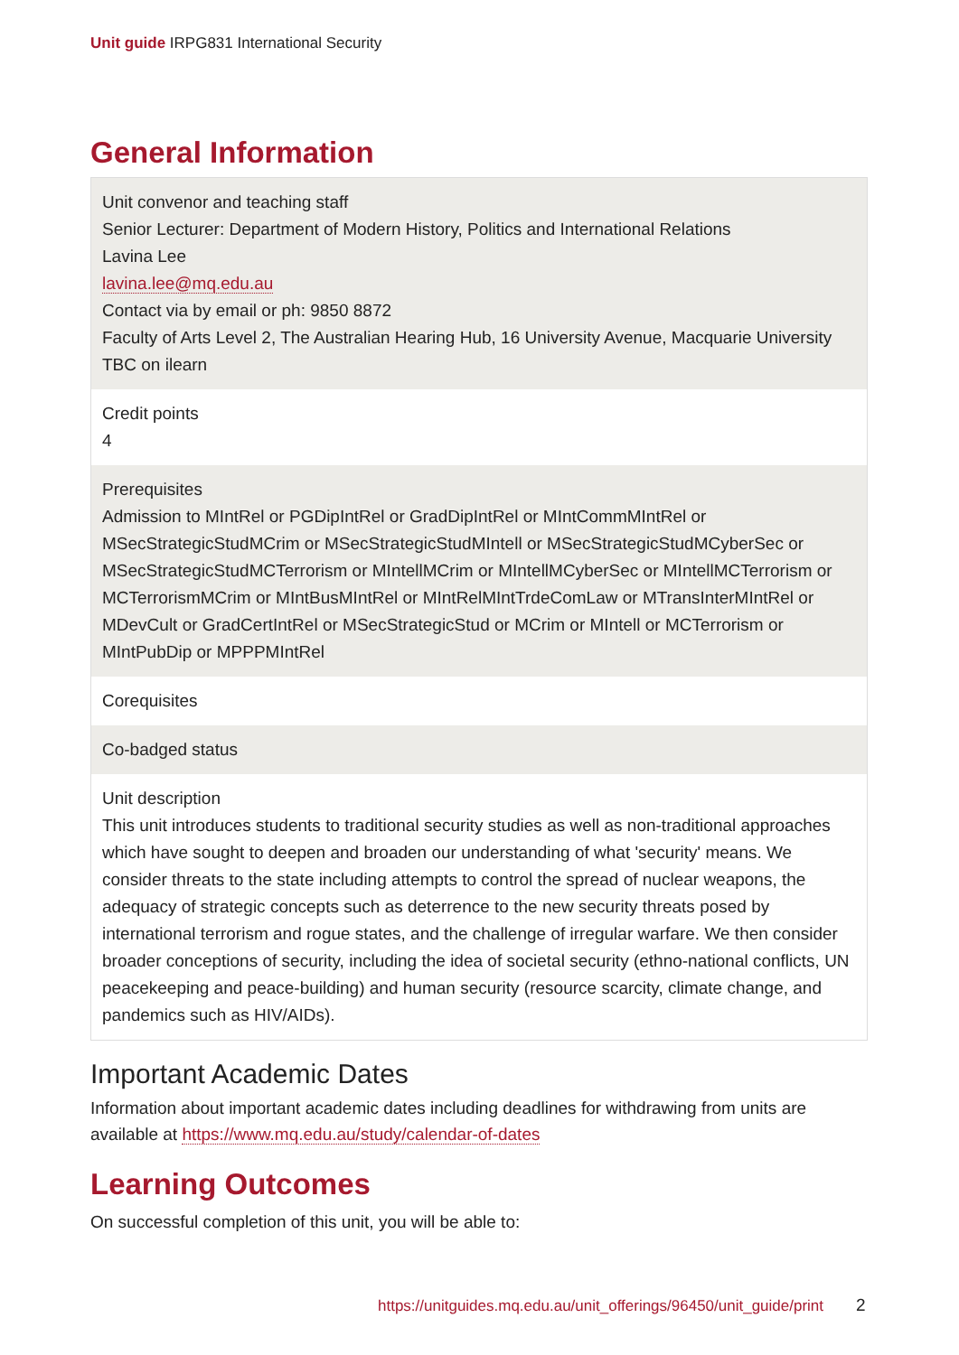Unit guide IRPG831 International Security
General Information
Unit convenor and teaching staff
Senior Lecturer: Department of Modern History, Politics and International Relations
Lavina Lee
lavina.lee@mq.edu.au
Contact via by email or ph: 9850 8872
Faculty of Arts Level 2, The Australian Hearing Hub, 16 University Avenue, Macquarie University
TBC on ilearn
Credit points
4
Prerequisites
Admission to MIntRel or PGDipIntRel or GradDipIntRel or MIntCommMIntRel or MSecStrategicStudMCrim or MSecStrategicStudMIntell or MSecStrategicStudMCyberSec or MSecStrategicStudMCTerrorism or MIntellMCrim or MIntellMCyberSec or MIntellMCTerrorism or MCTerrorismMCrim or MIntBusMIntRel or MIntRelMIntTrdeComLaw or MTransInterMIntRel or MDevCult or GradCertIntRel or MSecStrategicStud or MCrim or MIntell or MCTerrorism or MIntPubDip or MPPPMIntRel
Corequisites
Co-badged status
Unit description
This unit introduces students to traditional security studies as well as non-traditional approaches which have sought to deepen and broaden our understanding of what 'security' means. We consider threats to the state including attempts to control the spread of nuclear weapons, the adequacy of strategic concepts such as deterrence to the new security threats posed by international terrorism and rogue states, and the challenge of irregular warfare. We then consider broader conceptions of security, including the idea of societal security (ethno-national conflicts, UN peacekeeping and peace-building) and human security (resource scarcity, climate change, and pandemics such as HIV/AIDs).
Important Academic Dates
Information about important academic dates including deadlines for withdrawing from units are available at https://www.mq.edu.au/study/calendar-of-dates
Learning Outcomes
On successful completion of this unit, you will be able to:
https://unitguides.mq.edu.au/unit_offerings/96450/unit_guide/print
2